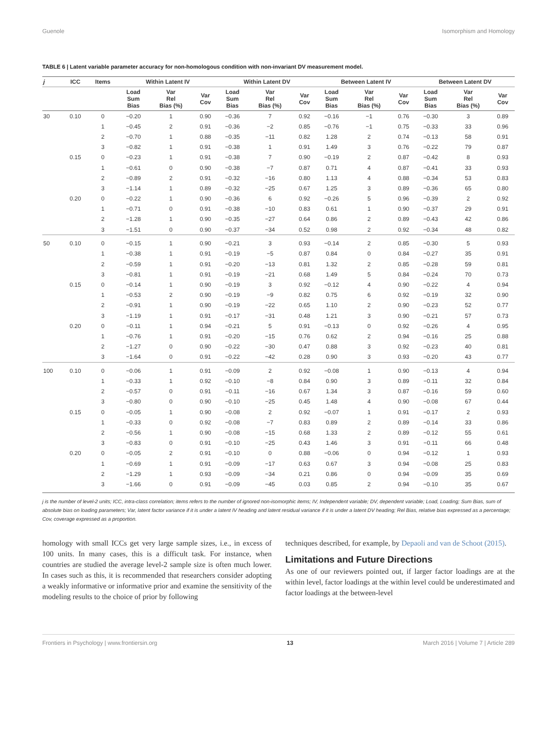Guenole Isomorphism and Homology
TABLE 6 | Latent variable parameter accuracy for non-homologous condition with non-invariant DV measurement model.
| j | ICC | Items | Within Latent IV | | | Within Latent DV | | | Between Latent IV | | | Between Latent DV | | |
| --- | --- | --- | --- | --- | --- | --- | --- | --- | --- | --- | --- | --- | --- | --- |
| | | | Load Sum Bias | Var Rel Bias (%) | Var Cov | Load Sum Bias | Var Rel Bias (%) | Var Cov | Load Sum Bias | Var Rel Bias (%) | Var Cov | Load Sum Bias | Var Rel Bias (%) | Var Cov |
| 30 | 0.10 | 0 | −0.20 | 1 | 0.90 | −0.36 | 7 | 0.92 | −0.16 | −1 | 0.76 | −0.30 | 3 | 0.89 |
| | | 1 | −0.45 | 2 | 0.91 | −0.36 | −2 | 0.85 | −0.76 | −1 | 0.75 | −0.33 | 33 | 0.96 |
| | | 2 | −0.70 | 1 | 0.88 | −0.35 | −11 | 0.82 | 1.28 | 2 | 0.74 | −0.13 | 58 | 0.91 |
| | | 3 | −0.82 | 1 | 0.91 | −0.38 | 1 | 0.91 | 1.49 | 3 | 0.76 | −0.22 | 79 | 0.87 |
| | 0.15 | 0 | −0.23 | 1 | 0.91 | −0.38 | 7 | 0.90 | −0.19 | 2 | 0.87 | −0.42 | 8 | 0.93 |
| | | 1 | −0.61 | 0 | 0.90 | −0.38 | −7 | 0.87 | 0.71 | 4 | 0.87 | −0.41 | 33 | 0.93 |
| | | 2 | −0.89 | 2 | 0.91 | −0.32 | −16 | 0.80 | 1.13 | 4 | 0.88 | −0.34 | 53 | 0.83 |
| | | 3 | −1.14 | 1 | 0.89 | −0.32 | −25 | 0.67 | 1.25 | 3 | 0.89 | −0.36 | 65 | 0.80 |
| | 0.20 | 0 | −0.22 | 1 | 0.90 | −0.36 | 6 | 0.92 | −0.26 | 5 | 0.96 | −0.39 | 2 | 0.92 |
| | | 1 | −0.71 | 0 | 0.91 | −0.38 | −10 | 0.83 | 0.61 | 1 | 0.90 | −0.37 | 29 | 0.91 |
| | | 2 | −1.28 | 1 | 0.90 | −0.35 | −27 | 0.64 | 0.86 | 2 | 0.89 | −0.43 | 42 | 0.86 |
| | | 3 | −1.51 | 0 | 0.90 | −0.37 | −34 | 0.52 | 0.98 | 2 | 0.92 | −0.34 | 48 | 0.82 |
| 50 | 0.10 | 0 | −0.15 | 1 | 0.90 | −0.21 | 3 | 0.93 | −0.14 | 2 | 0.85 | −0.30 | 5 | 0.93 |
| | | 1 | −0.38 | 1 | 0.91 | −0.19 | −5 | 0.87 | 0.84 | 0 | 0.84 | −0.27 | 35 | 0.91 |
| | | 2 | −0.59 | 1 | 0.91 | −0.20 | −13 | 0.81 | 1.32 | 2 | 0.85 | −0.28 | 59 | 0.81 |
| | | 3 | −0.81 | 1 | 0.91 | −0.19 | −21 | 0.68 | 1.49 | 5 | 0.84 | −0.24 | 70 | 0.73 |
| | 0.15 | 0 | −0.14 | 1 | 0.90 | −0.19 | 3 | 0.92 | −0.12 | 4 | 0.90 | −0.22 | 4 | 0.94 |
| | | 1 | −0.53 | 2 | 0.90 | −0.19 | −9 | 0.82 | 0.75 | 6 | 0.92 | −0.19 | 32 | 0.90 |
| | | 2 | −0.91 | 1 | 0.90 | −0.19 | −22 | 0.65 | 1.10 | 2 | 0.90 | −0.23 | 52 | 0.77 |
| | | 3 | −1.19 | 1 | 0.91 | −0.17 | −31 | 0.48 | 1.21 | 3 | 0.90 | −0.21 | 57 | 0.73 |
| | 0.20 | 0 | −0.11 | 1 | 0.94 | −0.21 | 5 | 0.91 | −0.13 | 0 | 0.92 | −0.26 | 4 | 0.95 |
| | | 1 | −0.76 | 1 | 0.91 | −0.20 | −15 | 0.76 | 0.62 | 2 | 0.94 | −0.16 | 25 | 0.88 |
| | | 2 | −1.27 | 0 | 0.90 | −0.22 | −30 | 0.47 | 0.88 | 3 | 0.92 | −0.23 | 40 | 0.81 |
| | | 3 | −1.64 | 0 | 0.91 | −0.22 | −42 | 0.28 | 0.90 | 3 | 0.93 | −0.20 | 43 | 0.77 |
| 100 | 0.10 | 0 | −0.06 | 1 | 0.91 | −0.09 | 2 | 0.92 | −0.08 | 1 | 0.90 | −0.13 | 4 | 0.94 |
| | | 1 | −0.33 | 1 | 0.92 | −0.10 | −8 | 0.84 | 0.90 | 3 | 0.89 | −0.11 | 32 | 0.84 |
| | | 2 | −0.57 | 0 | 0.91 | −0.11 | −16 | 0.67 | 1.34 | 3 | 0.87 | −0.16 | 59 | 0.60 |
| | | 3 | −0.80 | 0 | 0.90 | −0.10 | −25 | 0.45 | 1.48 | 4 | 0.90 | −0.08 | 67 | 0.44 |
| | 0.15 | 0 | −0.05 | 1 | 0.90 | −0.08 | 2 | 0.92 | −0.07 | 1 | 0.91 | −0.17 | 2 | 0.93 |
| | | 1 | −0.33 | 0 | 0.92 | −0.08 | −7 | 0.83 | 0.89 | 2 | 0.89 | −0.14 | 33 | 0.86 |
| | | 2 | −0.56 | 1 | 0.90 | −0.08 | −15 | 0.68 | 1.33 | 2 | 0.89 | −0.12 | 55 | 0.61 |
| | | 3 | −0.83 | 0 | 0.91 | −0.10 | −25 | 0.43 | 1.46 | 3 | 0.91 | −0.11 | 66 | 0.48 |
| | 0.20 | 0 | −0.05 | 2 | 0.91 | −0.10 | 0 | 0.88 | −0.06 | 0 | 0.94 | −0.12 | 1 | 0.93 |
| | | 1 | −0.69 | 1 | 0.91 | −0.09 | −17 | 0.63 | 0.67 | 3 | 0.94 | −0.08 | 25 | 0.83 |
| | | 2 | −1.29 | 1 | 0.93 | −0.09 | −34 | 0.21 | 0.86 | 0 | 0.94 | −0.09 | 35 | 0.69 |
| | | 3 | −1.66 | 0 | 0.91 | −0.09 | −45 | 0.03 | 0.85 | 2 | 0.94 | −0.10 | 35 | 0.67 |
j is the number of level-2 units; ICC, intra-class correlation; items refers to the number of ignored non-isomorphic items; IV, Independent variable; DV, dependent variable; Load, Loading; Sum Bias, sum of absolute bias on loading parameters; Var, latent factor variance if it is under a latent IV heading and latent residual variance if it is under a latent DV heading; Rel Bias, relative bias expressed as a percentage; Cov, coverage expressed as a proportion.
homology with small ICCs get very large sample sizes, i.e., in excess of 100 units. In many cases, this is a difficult task. For instance, when countries are studied the average level-2 sample size is often much lower. In cases such as this, it is recommended that researchers consider adopting a weakly informative or informative prior and examine the sensitivity of the modeling results to the choice of prior by following
techniques described, for example, by Depaoli and van de Schoot (2015).
Limitations and Future Directions
As one of our reviewers pointed out, if larger factor loadings are at the within level, factor loadings at the within level could be underestimated and factor loadings at the between-level
Frontiers in Psychology | www.frontiersin.org 13 March 2016 | Volume 7 | Article 289